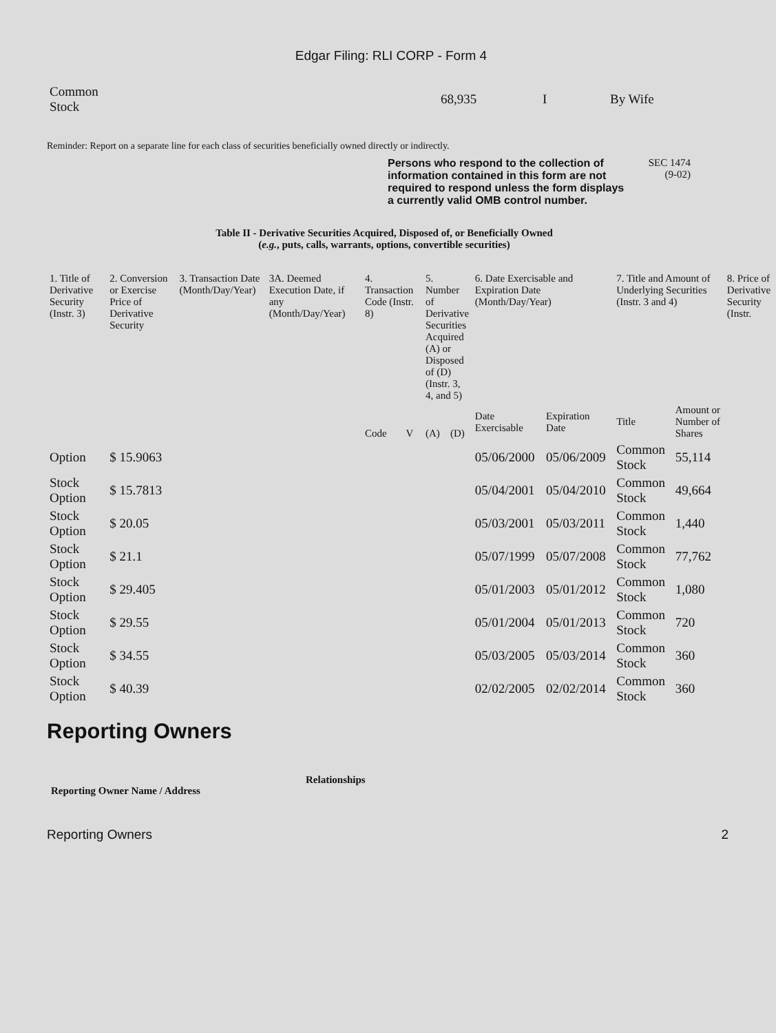Edgar Filing: RLI CORP - Form 4
| Common Stock | 68,935 | I | By Wife |
Reminder: Report on a separate line for each class of securities beneficially owned directly or indirectly.
Persons who respond to the collection of information contained in this form are not required to respond unless the form displays a currently valid OMB control number.
SEC 1474
(9-02)
Table II - Derivative Securities Acquired, Disposed of, or Beneficially Owned
(e.g., puts, calls, warrants, options, convertible securities)
| 1. Title of Derivative Security (Instr. 3) | 2. Conversion or Exercise Price of Derivative Security | 3. Transaction Date (Month/Day/Year) | 3A. Deemed Execution Date, if any (Month/Day/Year) | 4. Transaction Code (Instr. 8) | | 5. Number of Derivative Securities Acquired (A) or Disposed of (D) (Instr. 3, 4, and 5) | | 6. Date Exercisable and Expiration Date (Month/Day/Year) | | 7. Title and Amount of Underlying Securities (Instr. 3 and 4) | | 8. Price of Derivative Security (Instr. |
| | | | | Code | V | (A) | (D) | Date Exercisable | Expiration Date | Title | Amount or Number of Shares | |
| Option | $ 15.9063 | | | | | | | 05/06/2000 | 05/06/2009 | Common Stock | 55,114 | |
| Stock Option | $ 15.7813 | | | | | | | 05/04/2001 | 05/04/2010 | Common Stock | 49,664 | |
| Stock Option | $ 20.05 | | | | | | | 05/03/2001 | 05/03/2011 | Common Stock | 1,440 | |
| Stock Option | $ 21.1 | | | | | | | 05/07/1999 | 05/07/2008 | Common Stock | 77,762 | |
| Stock Option | $ 29.405 | | | | | | | 05/01/2003 | 05/01/2012 | Common Stock | 1,080 | |
| Stock Option | $ 29.55 | | | | | | | 05/01/2004 | 05/01/2013 | Common Stock | 720 | |
| Stock Option | $ 34.55 | | | | | | | 05/03/2005 | 05/03/2014 | Common Stock | 360 | |
| Stock Option | $ 40.39 | | | | | | | 02/02/2005 | 02/02/2014 | Common Stock | 360 | |
Reporting Owners
| Reporting Owner Name / Address | Relationships |
| --- | --- |
Reporting Owners 2